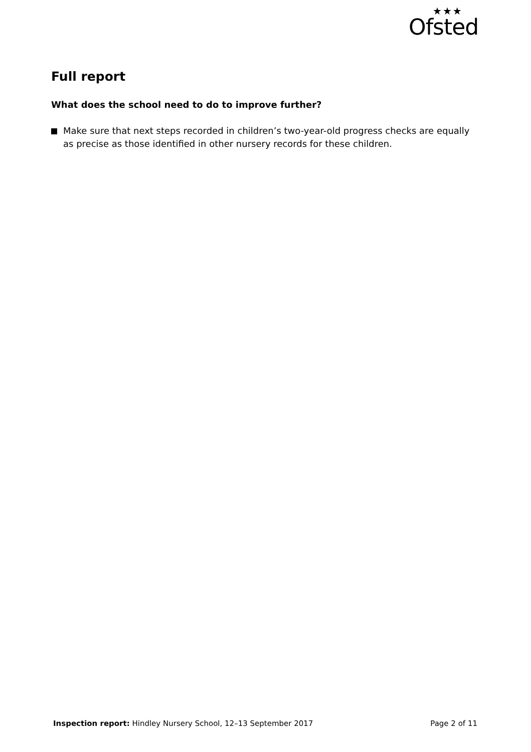★★★
Ofsted
Full report
What does the school need to do to improve further?
Make sure that next steps recorded in children’s two-year-old progress checks are equally as precise as those identified in other nursery records for these children.
Inspection report: Hindley Nursery School, 12–13 September 2017 Page 2 of 11